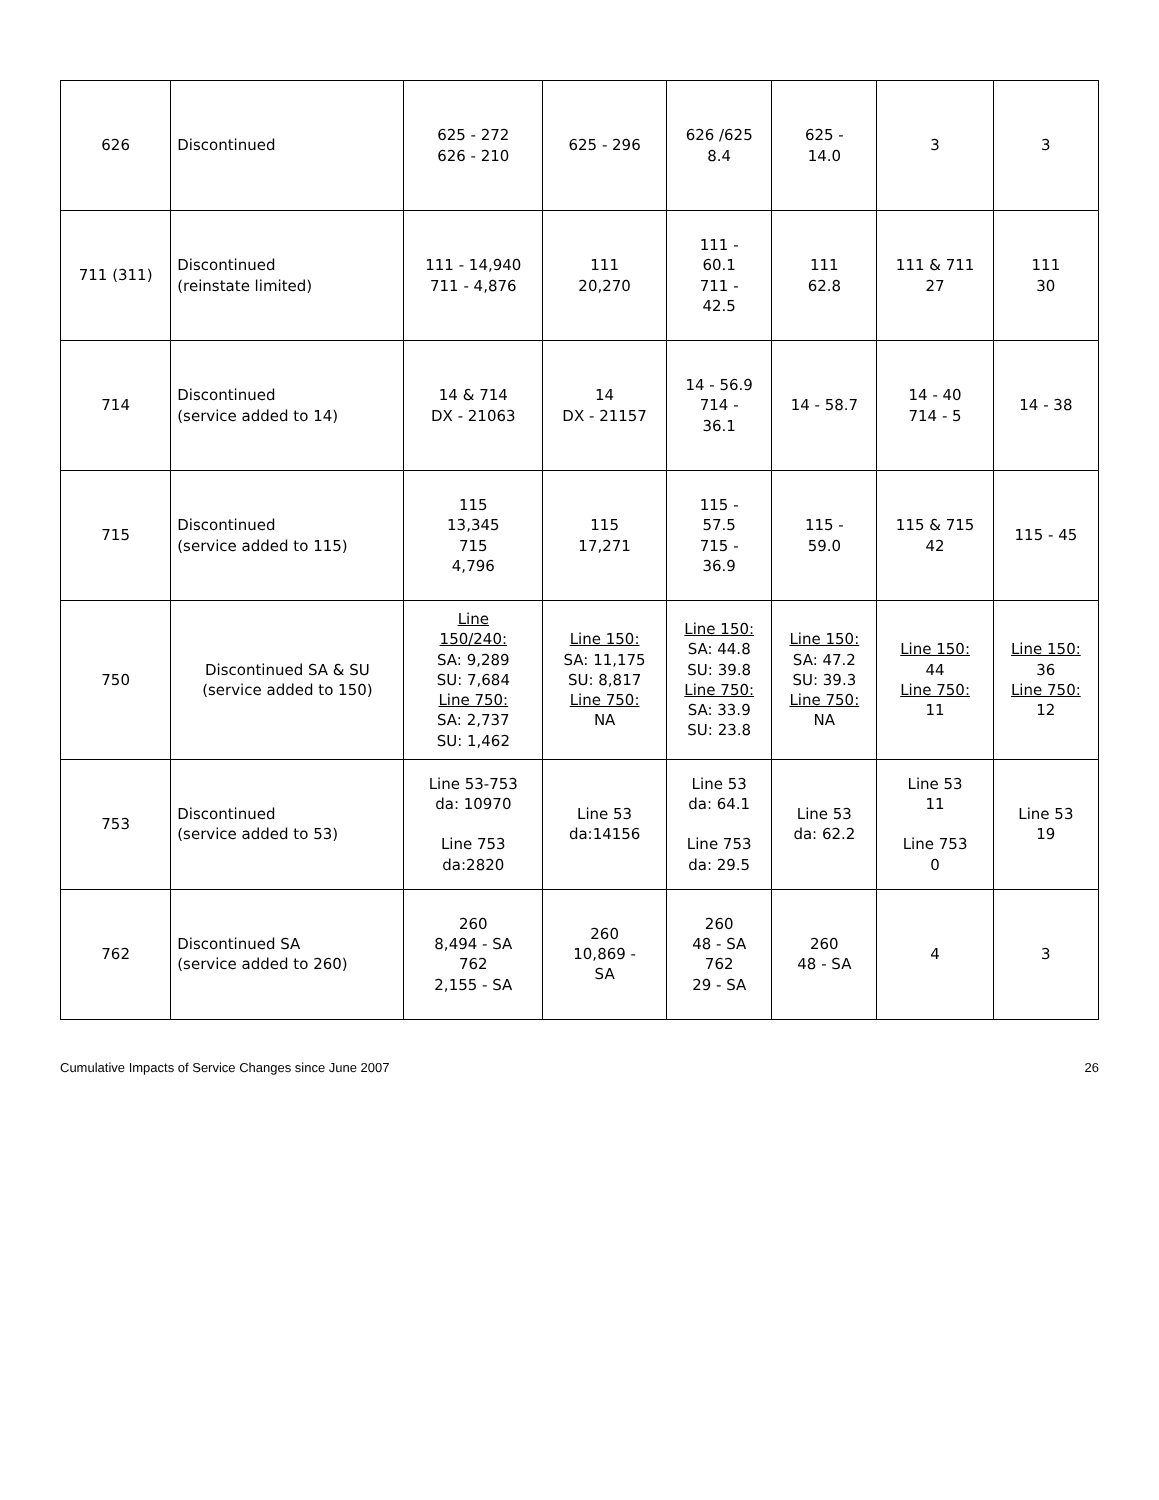| 626 | Discontinued | 625 - 272 626 - 210 | 625 - 296 | 626 /625 8.4 | 625 - 14.0 | 3 | 3 |
| 711 (311) | Discontinued (reinstate limited) | 111 - 14,940 711 - 4,876 | 111 20,270 | 111 - 60.1 711 - 42.5 | 111 62.8 | 111 & 711 27 | 111 30 |
| 714 | Discontinued (service added to 14) | 14 & 714 DX - 21063 | 14 DX - 21157 | 14 - 56.9 714 - 36.1 | 14 - 58.7 | 14 - 40 714 - 5 | 14 - 38 |
| 715 | Discontinued (service added to 115) | 115 13,345 715 4,796 | 115 17,271 | 115 - 57.5 715 - 36.9 | 115 - 59.0 | 115 & 715 42 | 115 - 45 |
| 750 | Discontinued SA & SU (service added to 150) | Line 150/240: SA: 9,289 SU: 7,684 Line 750: SA: 2,737 SU: 1,462 | Line 150: SA: 11,175 SU: 8,817 Line 750: NA | Line 150: SA: 44.8 SU: 39.8 Line 750: SA: 33.9 SU: 23.8 | Line 150: SA: 47.2 SU: 39.3 Line 750: NA | Line 150: 44 Line 750: 11 | Line 150: 36 Line 750: 12 |
| 753 | Discontinued (service added to 53) | Line 53-753 da: 10970 Line 753 da:2820 | Line 53 da:14156 | Line 53 da: 64.1 Line 753 da: 29.5 | Line 53 da: 62.2 | Line 53 11 Line 753 0 | Line 53 19 |
| 762 | Discontinued SA (service added to 260) | 260 8,494 - SA 762 2,155 - SA | 260 10,869 - SA | 260 48 - SA 762 29 - SA | 260 48 - SA | 4 | 3 |
Cumulative Impacts of Service Changes since June 2007 26